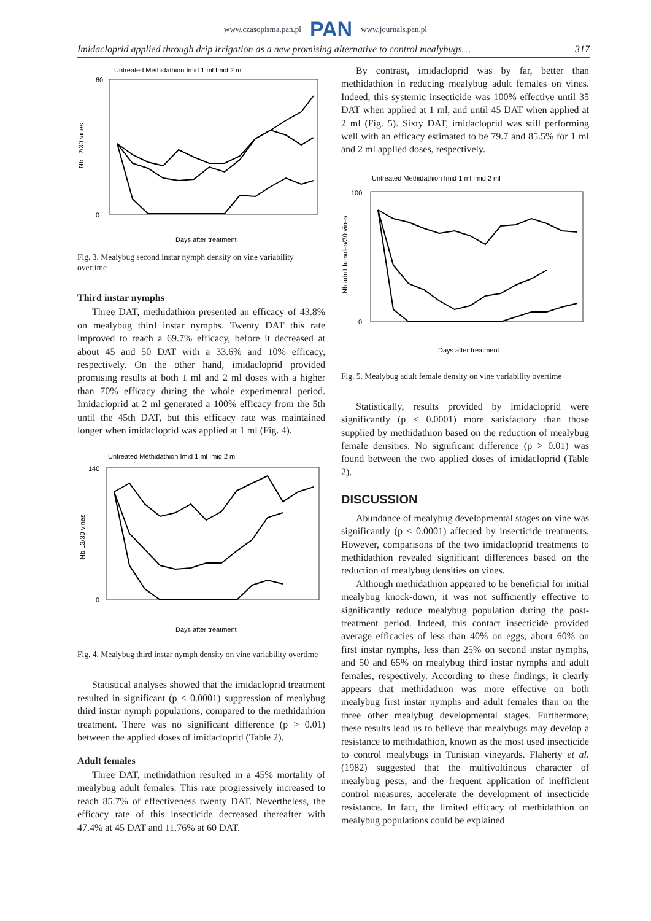www.czasopisma.pan.pl PAN www.journals.pan.pl
Imidacloprid applied through drip irrigation as a new promising alternative to control mealybugs… 317
Untreated Methidathion Imid 1 ml Imid 2 ml
Nb L2/30 vines
80
0
Days after treatment
Fig. 3. Mealybug second instar nymph density on vine variability overtime
Third instar nymphs
Three DAT, methidathion presented an efficacy of 43.8% on mealybug third instar nymphs. Twenty DAT this rate improved to reach a 69.7% efficacy, before it decreased at about 45 and 50 DAT with a 33.6% and 10% efficacy, respectively. On the other hand, imidacloprid provided promising results at both 1 ml and 2 ml doses with a higher than 70% efficacy during the whole experimental period. Imidacloprid at 2 ml generated a 100% efficacy from the 5th until the 45th DAT, but this efficacy rate was maintained longer when imidacloprid was applied at 1 ml (Fig. 4).
Untreated Methidathion Imid 1 ml Imid 2 ml
Nb L3/30 vines
140
0
Days after treatment
Fig. 4. Mealybug third instar nymph density on vine variability overtime
Statistical analyses showed that the imidacloprid treatment resulted in significant (p < 0.0001) suppression of mealybug third instar nymph populations, compared to the methidathion treatment. There was no significant difference (p > 0.01) between the applied doses of imidacloprid (Table 2).
Adult females
Three DAT, methidathion resulted in a 45% mortality of mealybug adult females. This rate progressively increased to reach 85.7% of effectiveness twenty DAT. Nevertheless, the efficacy rate of this insecticide decreased thereafter with 47.4% at 45 DAT and 11.76% at 60 DAT.
By contrast, imidacloprid was by far, better than methidathion in reducing mealybug adult females on vines. Indeed, this systemic insecticide was 100% effective until 35 DAT when applied at 1 ml, and until 45 DAT when applied at 2 ml (Fig. 5). Sixty DAT, imidacloprid was still performing well with an efficacy estimated to be 79.7 and 85.5% for 1 ml and 2 ml applied doses, respectively.
Untreated Methidathion Imid 1 ml Imid 2 ml
Nb adult females/30 vines
100
0
Days after treatment
Fig. 5. Mealybug adult female density on vine variability overtime
Statistically, results provided by imidacloprid were significantly (p < 0.0001) more satisfactory than those supplied by methidathion based on the reduction of mealybug female densities. No significant difference (p > 0.01) was found between the two applied doses of imidacloprid (Table 2).
DISCUSSION
Abundance of mealybug developmental stages on vine was significantly (p < 0.0001) affected by insecticide treatments. However, comparisons of the two imidacloprid treatments to methidathion revealed significant differences based on the reduction of mealybug densities on vines.
Although methidathion appeared to be beneficial for initial mealybug knock-down, it was not sufficiently effective to significantly reduce mealybug population during the post-treatment period. Indeed, this contact insecticide provided average efficacies of less than 40% on eggs, about 60% on first instar nymphs, less than 25% on second instar nymphs, and 50 and 65% on mealybug third instar nymphs and adult females, respectively. According to these findings, it clearly appears that methidathion was more effective on both mealybug first instar nymphs and adult females than on the three other mealybug developmental stages. Furthermore, these results lead us to believe that mealybugs may develop a resistance to methidathion, known as the most used insecticide to control mealybugs in Tunisian vineyards. Flaherty et al. (1982) suggested that the multivoltinous character of mealybug pests, and the frequent application of inefficient control measures, accelerate the development of insecticide resistance. In fact, the limited efficacy of methidathion on mealybug populations could be explained